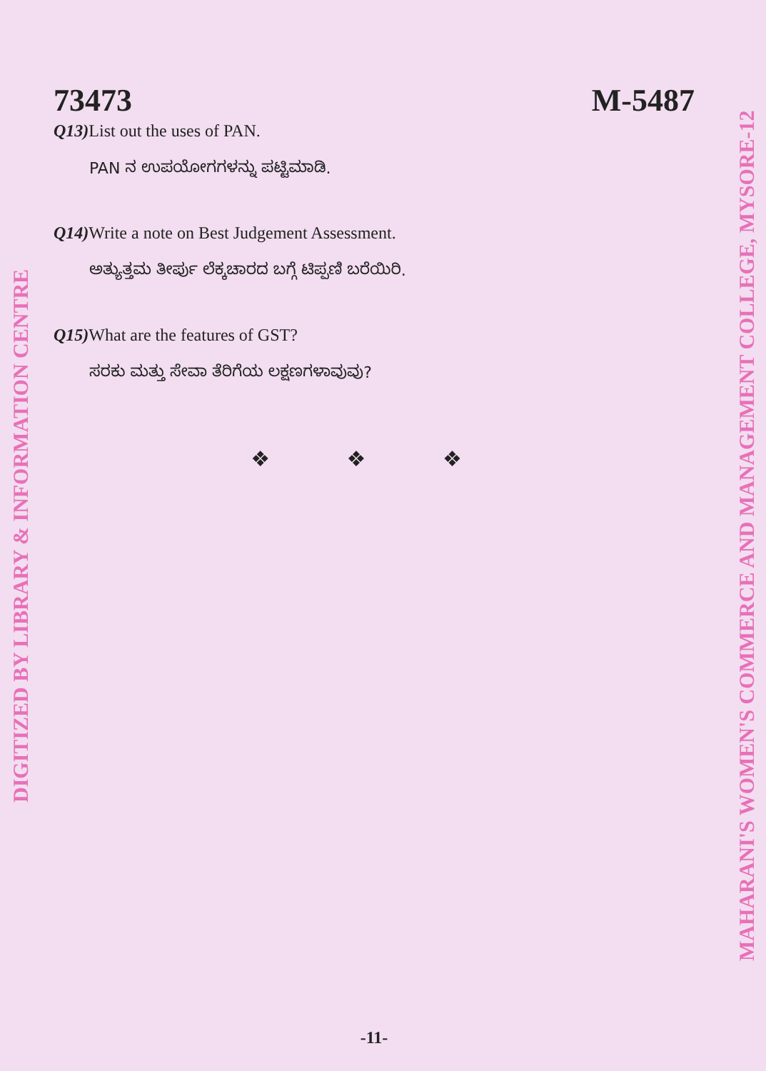73473
M-5487
Q13) List out the uses of PAN.
PAN ನ ಉಪಯೋಗಗಳನ್ನು ಪಟ್ಟಿಮಾಡಿ.
Q14) Write a note on Best Judgement Assessment.
ಅತ್ಯುತ್ತಮ ತೀರ್ಪು ಲೆಕ್ಕಚಾರದ ಬಗ್ಗೆ ಟಿಪ್ಪಣಿ ಬರೆಯಿರಿ.
Q15) What are the features of GST?
ಸರಕು ಮತ್ತು ಸೇವಾ ತೆರಿಗೆಯ ಲಕ್ಷಣಗಳಾವುವು?
❖ ❖ ❖
-11-
DIGITIZED BY LIBRARY & INFORMATION CENTRE
MAHARANI'S WOMEN'S COMMERCE AND MANAGEMENT COLLEGE, MYSORE-12